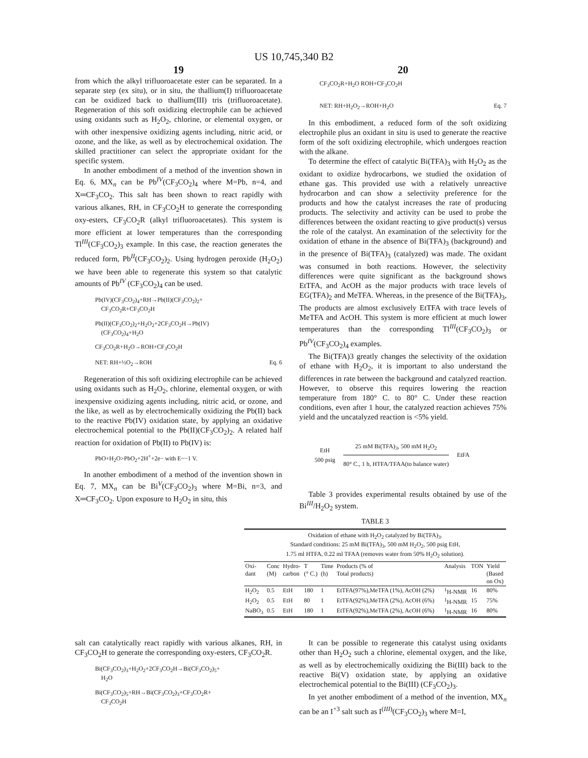US 10,745,340 B2
19
from which the alkyl trifluoroacetate ester can be separated. In a separate step (ex situ), or in situ, the thallium(I) trifluoroacetate can be oxidized back to thallium(III) tris (trifluoroacetate). Regeneration of this soft oxidizing electrophile can be achieved using oxidants such as H<sub>2</sub>O<sub>2</sub>, chlorine, or elemental oxygen, or with other inexpensive oxidizing agents including, nitric acid, or ozone, and the like, as well as by electrochemical oxidation. The skilled practitioner can select the appropriate oxidant for the specific system.
In another embodiment of a method of the invention shown in Eq. 6, MX<sub>n</sub> can be Pb<sup>IV</sup>(CF<sub>3</sub>CO<sub>2</sub>)<sub>4</sub> where M=Pb, n=4, and X═CF<sub>3</sub>CO<sub>2</sub>. This salt has been shown to react rapidly with various alkanes, RH, in CF<sub>3</sub>CO<sub>2</sub>H to generate the corresponding oxy-esters, CF<sub>3</sub>CO<sub>2</sub>R (alkyl trifluoroacetates). This system is more efficient at lower temperatures than the corresponding Tl<sup>III</sup>(CF<sub>3</sub>CO<sub>2</sub>)<sub>3</sub> example. In this case, the reaction generates the reduced form, Pb<sup>II</sup>(CF<sub>3</sub>CO<sub>2</sub>)<sub>2</sub>. Using hydrogen peroxide (H<sub>2</sub>O<sub>2</sub>) we have been able to regenerate this system so that catalytic amounts of Pb<sup>IV</sup> (CF<sub>3</sub>CO<sub>2</sub>)<sub>4</sub> can be used.
Pb(IV)(CF<sub>3</sub>CO<sub>2</sub>)<sub>4</sub>+RH→Pb(II)(CF<sub>3</sub>CO<sub>2</sub>)<sub>2</sub>+
CF<sub>3</sub>CO<sub>2</sub>R+CF<sub>3</sub>CO<sub>2</sub>H
Pb(II)(CF<sub>3</sub>CO<sub>2</sub>)<sub>2</sub>+H<sub>2</sub>O<sub>2</sub>+2CF<sub>3</sub>CO<sub>2</sub>H→Pb(IV)
(CF<sub>3</sub>CO<sub>2</sub>)<sub>4</sub>+H<sub>2</sub>O
CF<sub>3</sub>CO<sub>2</sub>R+H<sub>2</sub>O→ROH+CF<sub>3</sub>CO<sub>2</sub>H
NET: RH+½O<sub>2</sub>→ROH Eq. 6
Regeneration of this soft oxidizing electrophile can be achieved using oxidants such as H<sub>2</sub>O<sub>2</sub>, chlorine, elemental oxygen, or with inexpensive oxidizing agents including, nitric acid, or ozone, and the like, as well as by electrochemically oxidizing the Pb(II) back to the reactive Pb(IV) oxidation state, by applying an oxidative electrochemical potential to the Pb(II)(CF<sub>3</sub>CO<sub>2</sub>)<sub>2</sub>. A related half reaction for oxidation of Pb(II) to Pb(IV) is:
PbO+H<sub>2</sub>O>PbO<sub>2</sub>+2H<sup>+</sup>+2e− with E~−1 V.
In another embodiment of a method of the invention shown in Eq. 7, MX<sub>n</sub> can be Bi<sup>V</sup>(CF<sub>3</sub>CO<sub>2</sub>)<sub>3</sub> where M=Bi, n=3, and X═CF<sub>3</sub>CO<sub>2</sub>. Upon exposure to H<sub>2</sub>O<sub>2</sub> in situ, this
20
CF<sub>3</sub>CO<sub>2</sub>R+H<sub>2</sub>O ROH+CF<sub>3</sub>CO<sub>2</sub>H
NET: RH+H<sub>2</sub>O<sub>2</sub>→ROH+H<sub>2</sub>O Eq. 7
In this embodiment, a reduced form of the soft oxidizing electrophile plus an oxidant in situ is used to generate the reactive form of the soft oxidizing electrophile, which undergoes reaction with the alkane.
To determine the effect of catalytic Bi(TFA)<sub>3</sub> with H<sub>2</sub>O<sub>2</sub> as the oxidant to oxidize hydrocarbons, we studied the oxidation of ethane gas. This provided use with a relatively unreactive hydrocarbon and can show a selectivity preference for the products and how the catalyst increases the rate of producing products. The selectivity and activity can be used to probe the differences between the oxidant reacting to give product(s) versus the role of the catalyst. An examination of the selectivity for the oxidation of ethane in the absence of Bi(TFA)<sub>3</sub> (background) and in the presence of Bi(TFA)<sub>3</sub> (catalyzed) was made. The oxidant was consumed in both reactions. However, the selectivity differences were quite significant as the background shows EtTFA, and AcOH as the major products with trace levels of EG(TFA)<sub>2</sub> and MeTFA. Whereas, in the presence of the Bi(TFA)<sub>3</sub>, The products are almost exclusively EtTFA with trace levels of MeTFA and AcOH. This system is more efficient at much lower temperatures than the corresponding Tl<sup>III</sup>(CF<sub>3</sub>CO<sub>2</sub>)<sub>3</sub> or Pb<sup>IV</sup>(CF<sub>3</sub>CO<sub>2</sub>)<sub>4</sub> examples.
The Bi(TFA)3 greatly changes the selectivity of the oxidation of ethane with H<sub>2</sub>O<sub>2</sub>, it is important to also understand the differences in rate between the background and catalyzed reaction. However, to observe this requires lowering the reaction temperature from 180° C. to 80° C. Under these reaction conditions, even after 1 hour, the catalyzed reaction achieves 75% yield and the uncatalyzed reaction is <5% yield.
EtH
500 psig
25 mM Bi(TFA)<sub>3</sub>, 500 mM H<sub>2</sub>O<sub>2</sub>
80° C., 1 h, HTFA/TFAA(to balance water)
EtFA
Table 3 provides experimental results obtained by use of the Bi<sup>III</sup>/H<sub>2</sub>O<sub>2</sub> system.
TABLE 3
Oxidation of ethane with H<sub>2</sub>O<sub>2</sub> catalyzed by Bi(TFA)<sub>3</sub>.
Standard conditions: 25 mM Bi(TFA)<sub>3</sub>, 500 mM H<sub>2</sub>O<sub>2</sub>, 500 psig EtH,
1.75 ml HTFA, 0.22 ml TFAA (removes water from 50% H<sub>2</sub>O<sub>2</sub> solution).
| Oxi- dant | Conc (M) | Hydro- carbon | T (° C.) | Time (h) | Products (% of Total products) | Analysis | TON | Yield (Based on Ox) |
| --- | --- | --- | --- | --- | --- | --- | --- | --- |
| H<sub>2</sub>O<sub>2</sub> | 0.5 | EtH | 180 | 1 | EtTFA(97%),MeTFA (1%), AcOH (2%) | <sup>1</sup>H-NMR | 16 | 80% |
| H<sub>2</sub>O<sub>2</sub> | 0.5 | EtH | 80 | 1 | EtTFA(92%),MeTFA (2%), AcOH (6%) | <sup>1</sup>H-NMR | 15 | 75% |
| NaBO<sub>3</sub> | 0.5 | EtH | 180 | 1 | EtTFA(92%),MeTFA (2%), AcOH (6%) | <sup>1</sup>H-NMR | 16 | 80% |
salt can catalytically react rapidly with various alkanes, RH, in CF<sub>3</sub>CO<sub>2</sub>H to generate the corresponding oxy-esters, CF<sub>3</sub>CO<sub>2</sub>R.
Bi(CF<sub>3</sub>CO<sub>2</sub>)<sub>3</sub>+H<sub>2</sub>O<sub>2</sub>+2CF<sub>3</sub>CO<sub>2</sub>H→Bi(CF<sub>3</sub>CO<sub>2</sub>)<sub>5</sub>+
H<sub>2</sub>O
Bi(CF<sub>3</sub>CO<sub>2</sub>)<sub>5</sub>+RH→Bi(CF<sub>3</sub>CO<sub>2</sub>)<sub>3</sub>+CF<sub>3</sub>CO<sub>2</sub>R+
CF<sub>3</sub>CO<sub>2</sub>H
It can be possible to regenerate this catalyst using oxidants other than H<sub>2</sub>O<sub>2</sub> such a chlorine, elemental oxygen, and the like, as well as by electrochemically oxidizing the Bi(III) back to the reactive Bi(V) oxidation state, by applying an oxidative electrochemical potential to the Bi(III) (CF<sub>3</sub>CO<sub>2</sub>)<sub>3</sub>.
In yet another embodiment of a method of the invention, MX<sub>n</sub> can be an I<sup>+3</sup> salt such as I<sup>(III)</sup>(CF<sub>3</sub>CO<sub>2</sub>)<sub>3</sub> where M=I,